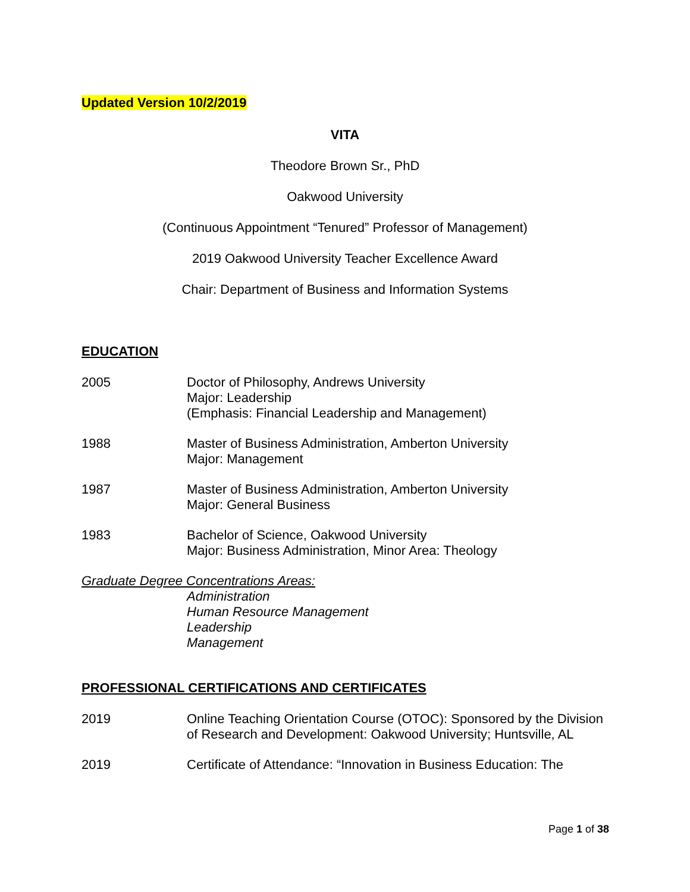Updated Version 10/2/2019
VITA
Theodore Brown Sr., PhD
Oakwood University
(Continuous Appointment “Tenured” Professor of Management)
2019 Oakwood University Teacher Excellence Award
Chair: Department of Business and Information Systems
EDUCATION
2005 Doctor of Philosophy, Andrews University
Major: Leadership
(Emphasis: Financial Leadership and Management)
1988 Master of Business Administration, Amberton University
Major: Management
1987 Master of Business Administration, Amberton University
Major: General Business
1983 Bachelor of Science, Oakwood University
Major: Business Administration, Minor Area: Theology
Graduate Degree Concentrations Areas:
Administration
Human Resource Management
Leadership
Management
PROFESSIONAL CERTIFICATIONS AND CERTIFICATES
2019 Online Teaching Orientation Course (OTOC): Sponsored by the Division of Research and Development: Oakwood University; Huntsville, AL
2019 Certificate of Attendance: “Innovation in Business Education: The
Page 1 of 38